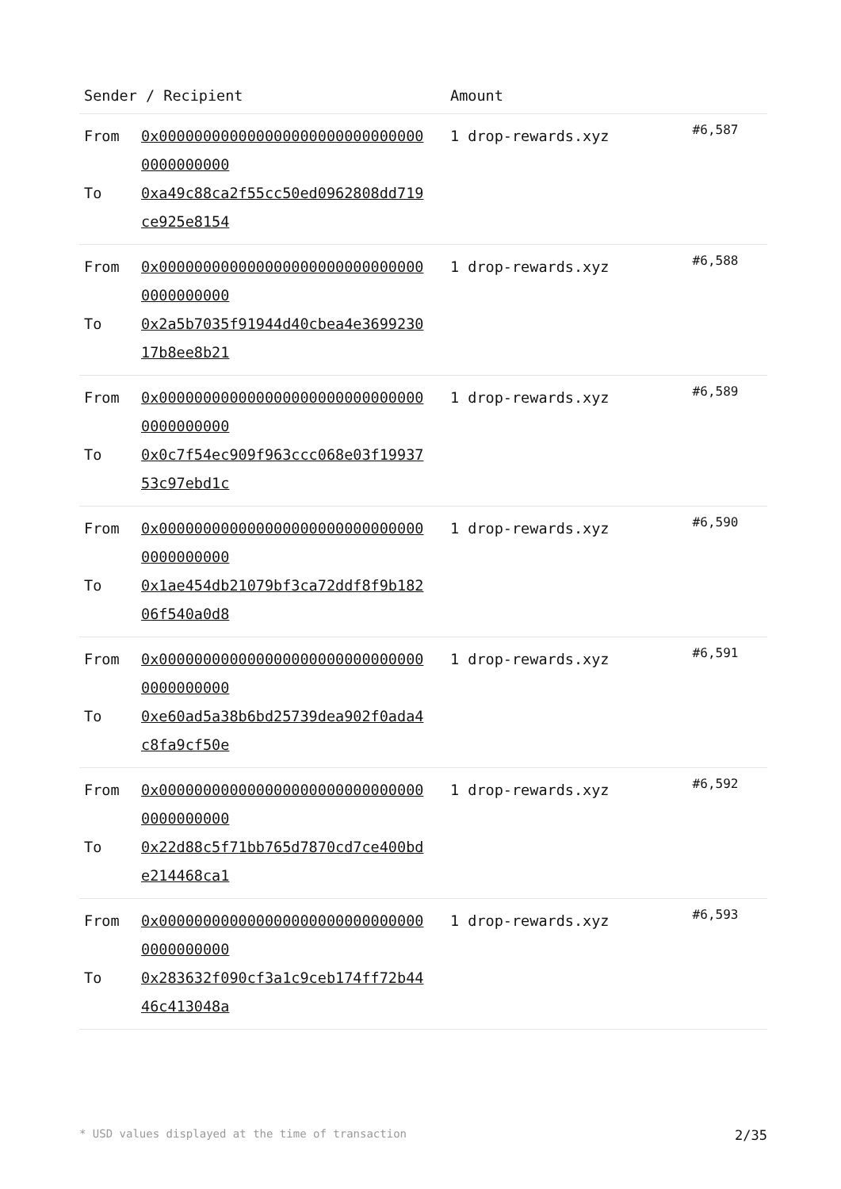| Sender / Recipient | Amount | |
| --- | --- | --- |
| From 0x0000000000000000000000000000000000000000 To 0xa49c88ca2f55cc50ed0962808dd719ce925e8154 | 1 drop-rewards.xyz | #6,587 |
| From 0x0000000000000000000000000000000000000000 To 0x2a5b7035f91944d40cbea4e369923017b8ee8b21 | 1 drop-rewards.xyz | #6,588 |
| From 0x0000000000000000000000000000000000000000 To 0x0c7f54ec909f963ccc068e03f1993753c97ebd1c | 1 drop-rewards.xyz | #6,589 |
| From 0x0000000000000000000000000000000000000000 To 0x1ae454db21079bf3ca72ddf8f9b18206f540a0d8 | 1 drop-rewards.xyz | #6,590 |
| From 0x0000000000000000000000000000000000000000 To 0xe60ad5a38b6bd25739dea902f0ada4c8fa9cf50e | 1 drop-rewards.xyz | #6,591 |
| From 0x0000000000000000000000000000000000000000 To 0x22d88c5f71bb765d7870cd7ce400bde214468ca1 | 1 drop-rewards.xyz | #6,592 |
| From 0x0000000000000000000000000000000000000000 To 0x283632f090cf3a1c9ceb174ff72b4446c413048a | 1 drop-rewards.xyz | #6,593 |
* USD values displayed at the time of transaction 2/35